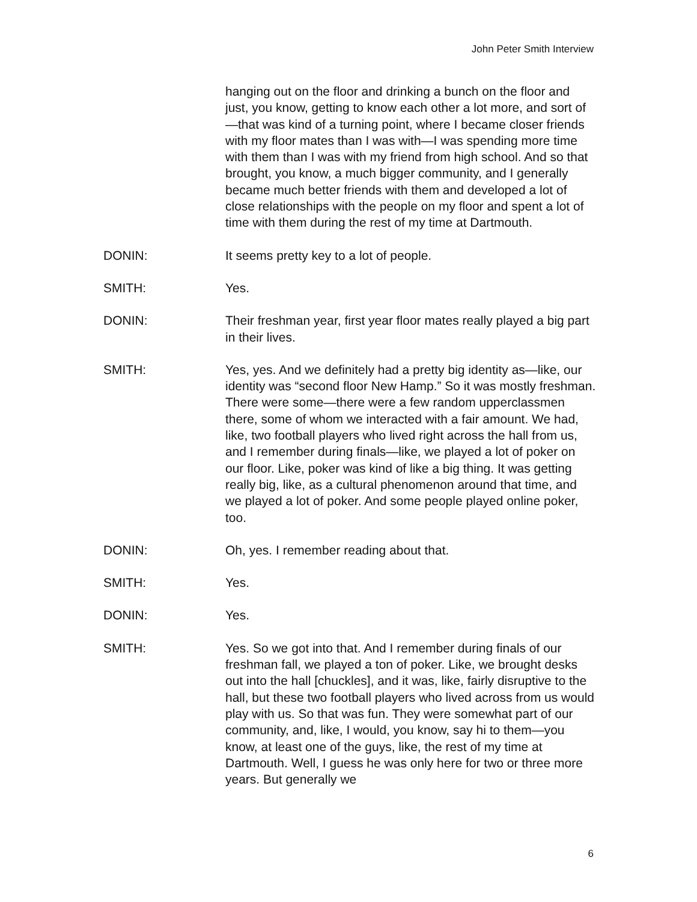John Peter Smith Interview
hanging out on the floor and drinking a bunch on the floor and just, you know, getting to know each other a lot more, and sort of—that was kind of a turning point, where I became closer friends with my floor mates than I was with—I was spending more time with them than I was with my friend from high school. And so that brought, you know, a much bigger community, and I generally became much better friends with them and developed a lot of close relationships with the people on my floor and spent a lot of time with them during the rest of my time at Dartmouth.
DONIN: It seems pretty key to a lot of people.
SMITH: Yes.
DONIN: Their freshman year, first year floor mates really played a big part in their lives.
SMITH: Yes, yes. And we definitely had a pretty big identity as—like, our identity was “second floor New Hamp.” So it was mostly freshman. There were some—there were a few random upperclassmen there, some of whom we interacted with a fair amount. We had, like, two football players who lived right across the hall from us, and I remember during finals—like, we played a lot of poker on our floor. Like, poker was kind of like a big thing. It was getting really big, like, as a cultural phenomenon around that time, and we played a lot of poker. And some people played online poker, too.
DONIN: Oh, yes. I remember reading about that.
SMITH: Yes.
DONIN: Yes.
SMITH: Yes. So we got into that. And I remember during finals of our freshman fall, we played a ton of poker. Like, we brought desks out into the hall [chuckles], and it was, like, fairly disruptive to the hall, but these two football players who lived across from us would play with us. So that was fun. They were somewhat part of our community, and, like, I would, you know, say hi to them—you know, at least one of the guys, like, the rest of my time at Dartmouth. Well, I guess he was only here for two or three more years. But generally we
6